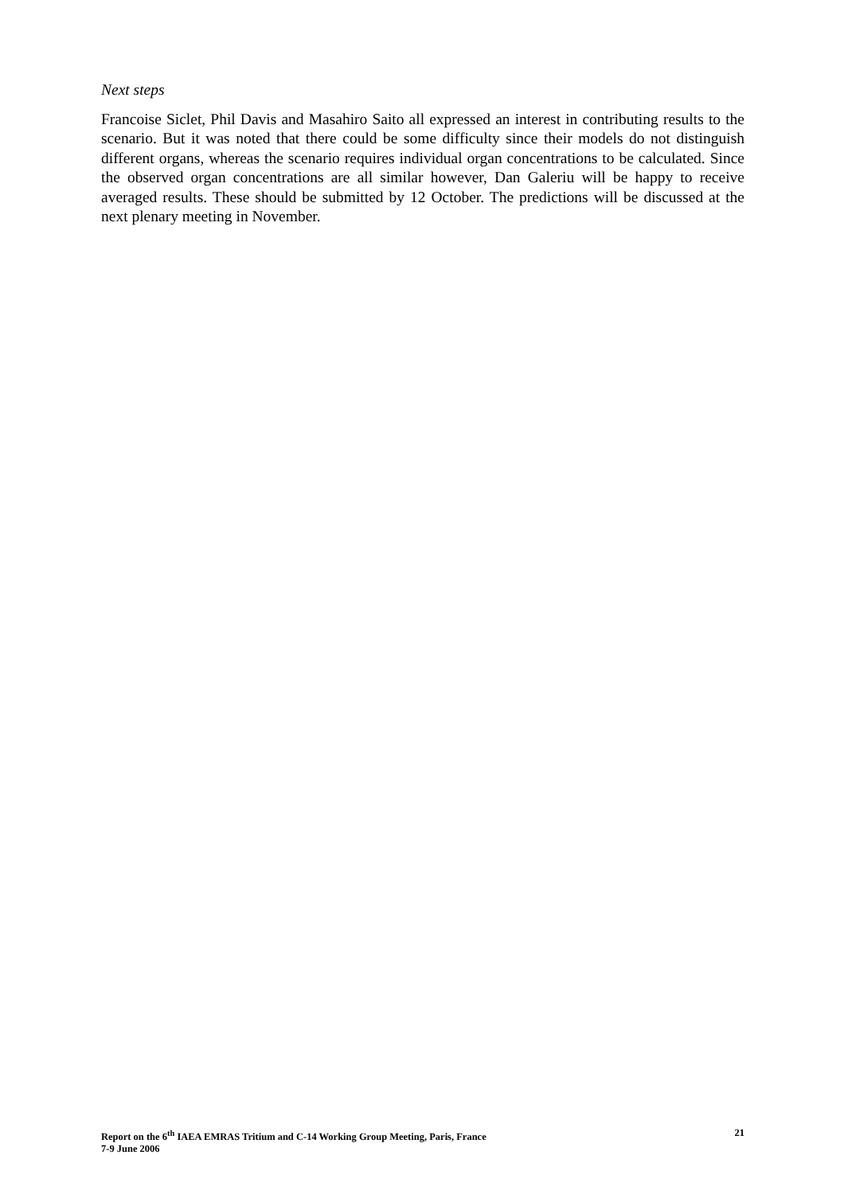Next steps
Francoise Siclet, Phil Davis and Masahiro Saito all expressed an interest in contributing results to the scenario. But it was noted that there could be some difficulty since their models do not distinguish different organs, whereas the scenario requires individual organ concentrations to be calculated. Since the observed organ concentrations are all similar however, Dan Galeriu will be happy to receive averaged results. These should be submitted by 12 October. The predictions will be discussed at the next plenary meeting in November.
Report on the 6<sup>th</sup> IAEA EMRAS Tritium and C-14 Working Group Meeting, Paris, France
7-9 June 2006
21